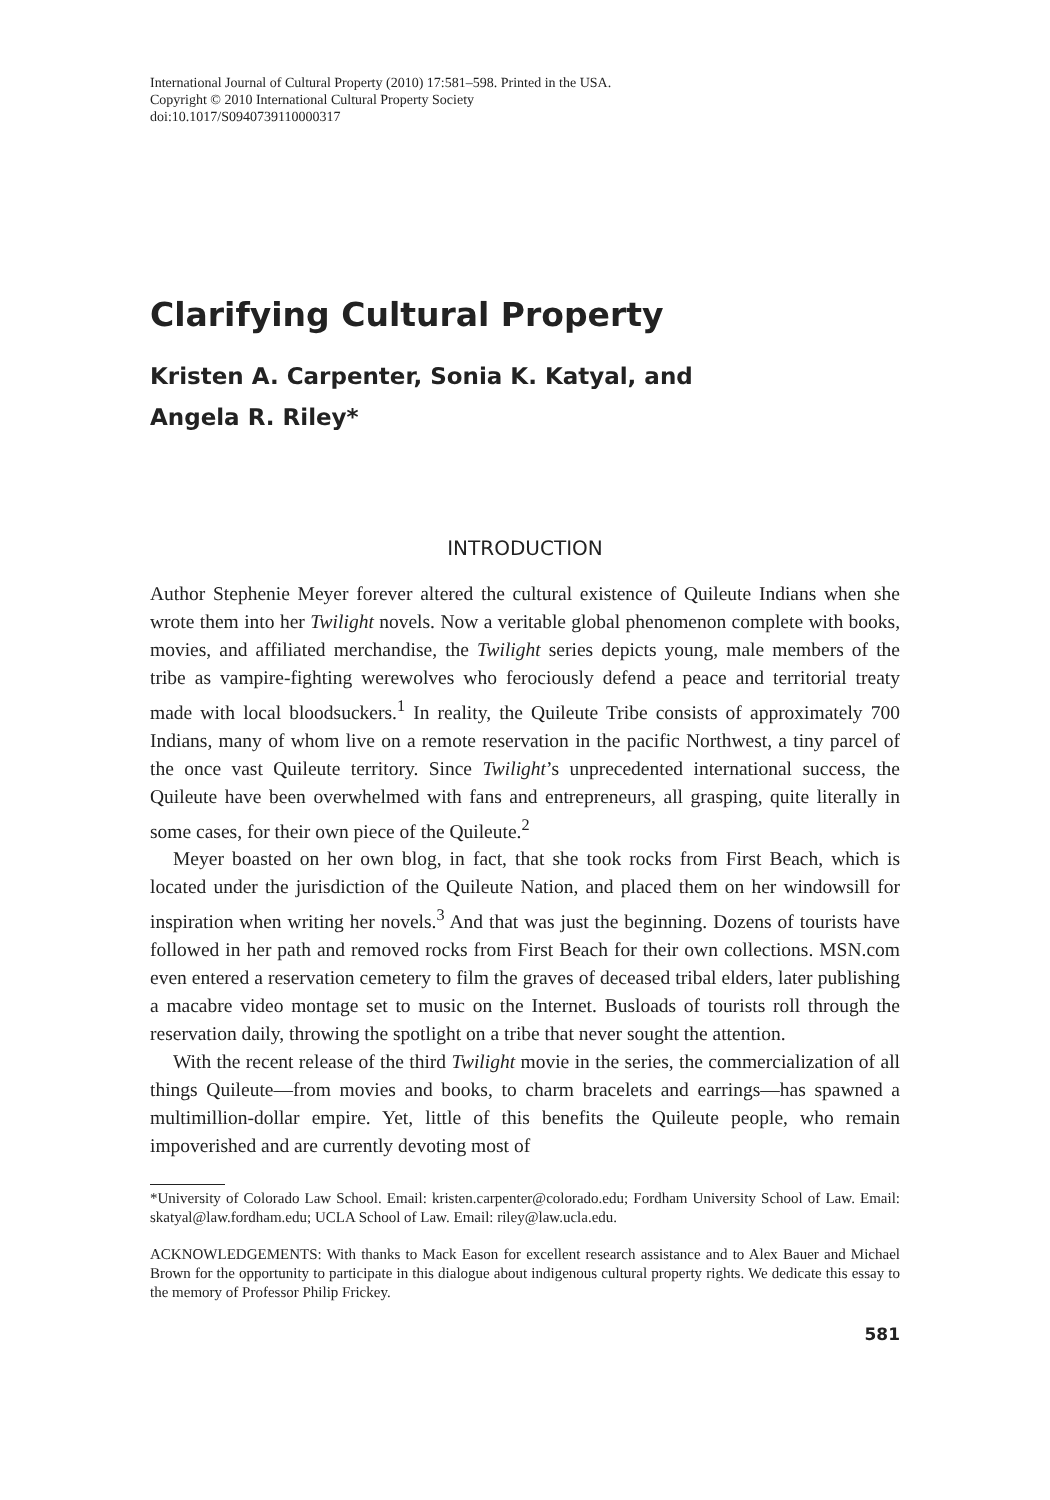International Journal of Cultural Property (2010) 17:581–598. Printed in the USA.
Copyright © 2010 International Cultural Property Society
doi:10.1017/S0940739110000317
Clarifying Cultural Property
Kristen A. Carpenter, Sonia K. Katyal, and
Angela R. Riley*
INTRODUCTION
Author Stephenie Meyer forever altered the cultural existence of Quileute Indians when she wrote them into her Twilight novels. Now a veritable global phenomenon complete with books, movies, and affiliated merchandise, the Twilight series depicts young, male members of the tribe as vampire-fighting werewolves who ferociously defend a peace and territorial treaty made with local bloodsuckers.<sup>1</sup> In reality, the Quileute Tribe consists of approximately 700 Indians, many of whom live on a remote reservation in the pacific Northwest, a tiny parcel of the once vast Quileute territory. Since Twilight’s unprecedented international success, the Quileute have been overwhelmed with fans and entrepreneurs, all grasping, quite literally in some cases, for their own piece of the Quileute.<sup>2</sup>
Meyer boasted on her own blog, in fact, that she took rocks from First Beach, which is located under the jurisdiction of the Quileute Nation, and placed them on her windowsill for inspiration when writing her novels.<sup>3</sup> And that was just the beginning. Dozens of tourists have followed in her path and removed rocks from First Beach for their own collections. MSN.com even entered a reservation cemetery to film the graves of deceased tribal elders, later publishing a macabre video montage set to music on the Internet. Busloads of tourists roll through the reservation daily, throwing the spotlight on a tribe that never sought the attention.
With the recent release of the third Twilight movie in the series, the commercialization of all things Quileute—from movies and books, to charm bracelets and earrings—has spawned a multimillion-dollar empire. Yet, little of this benefits the Quileute people, who remain impoverished and are currently devoting most of
*University of Colorado Law School. Email: kristen.carpenter@colorado.edu; Fordham University School of Law. Email: skatyal@law.fordham.edu; UCLA School of Law. Email: riley@law.ucla.edu.
ACKNOWLEDGEMENTS: With thanks to Mack Eason for excellent research assistance and to Alex Bauer and Michael Brown for the opportunity to participate in this dialogue about indigenous cultural property rights. We dedicate this essay to the memory of Professor Philip Frickey.
581